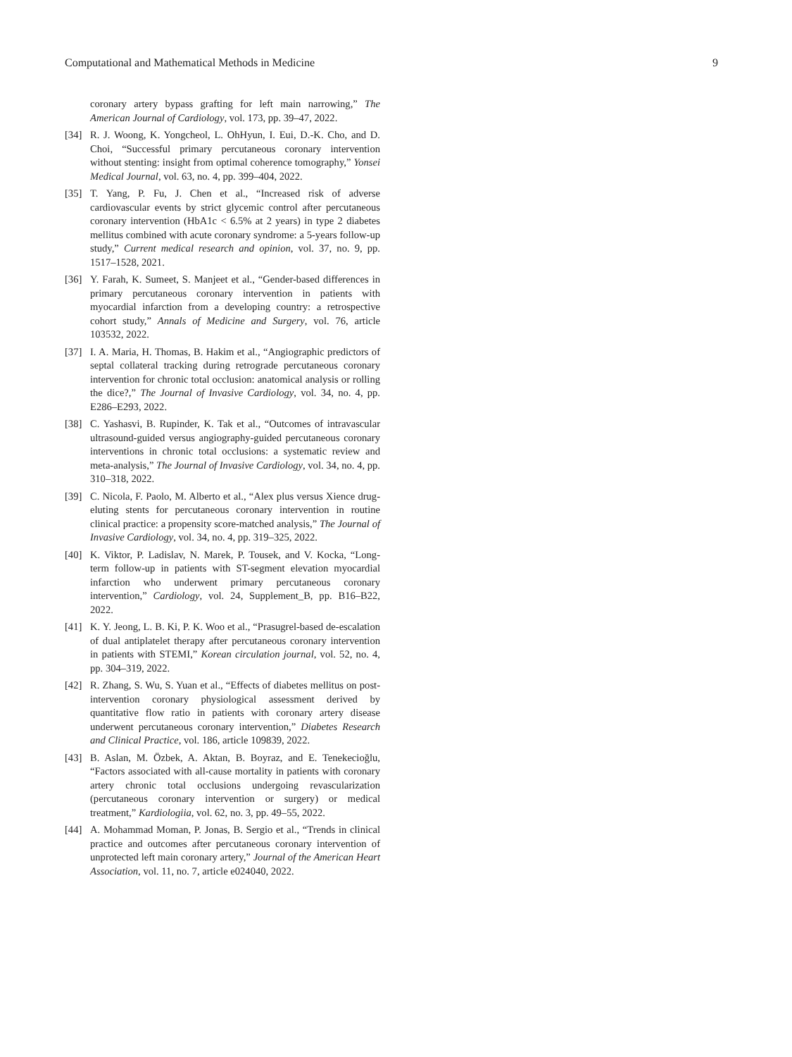Computational and Mathematical Methods in Medicine 9
coronary artery bypass grafting for left main narrowing,” The American Journal of Cardiology, vol. 173, pp. 39–47, 2022.
[34] R. J. Woong, K. Yongcheol, L. OhHyun, I. Eui, D.-K. Cho, and D. Choi, “Successful primary percutaneous coronary intervention without stenting: insight from optimal coherence tomography,” Yonsei Medical Journal, vol. 63, no. 4, pp. 399–404, 2022.
[35] T. Yang, P. Fu, J. Chen et al., “Increased risk of adverse cardiovascular events by strict glycemic control after percutaneous coronary intervention (HbA1c < 6.5% at 2 years) in type 2 diabetes mellitus combined with acute coronary syndrome: a 5-years follow-up study,” Current medical research and opinion, vol. 37, no. 9, pp. 1517–1528, 2021.
[36] Y. Farah, K. Sumeet, S. Manjeet et al., “Gender-based differences in primary percutaneous coronary intervention in patients with myocardial infarction from a developing country: a retrospective cohort study,” Annals of Medicine and Surgery, vol. 76, article 103532, 2022.
[37] I. A. Maria, H. Thomas, B. Hakim et al., “Angiographic predictors of septal collateral tracking during retrograde percutaneous coronary intervention for chronic total occlusion: anatomical analysis or rolling the dice?,” The Journal of Invasive Cardiology, vol. 34, no. 4, pp. E286–E293, 2022.
[38] C. Yashasvi, B. Rupinder, K. Tak et al., “Outcomes of intravascular ultrasound-guided versus angiography-guided percutaneous coronary interventions in chronic total occlusions: a systematic review and meta-analysis,” The Journal of Invasive Cardiology, vol. 34, no. 4, pp. 310–318, 2022.
[39] C. Nicola, F. Paolo, M. Alberto et al., “Alex plus versus Xience drug-eluting stents for percutaneous coronary intervention in routine clinical practice: a propensity score-matched analysis,” The Journal of Invasive Cardiology, vol. 34, no. 4, pp. 319–325, 2022.
[40] K. Viktor, P. Ladislav, N. Marek, P. Tousek, and V. Kocka, “Long-term follow-up in patients with ST-segment elevation myocardial infarction who underwent primary percutaneous coronary intervention,” Cardiology, vol. 24, Supplement_B, pp. B16–B22, 2022.
[41] K. Y. Jeong, L. B. Ki, P. K. Woo et al., “Prasugrel-based de-escalation of dual antiplatelet therapy after percutaneous coronary intervention in patients with STEMI,” Korean circulation journal, vol. 52, no. 4, pp. 304–319, 2022.
[42] R. Zhang, S. Wu, S. Yuan et al., “Effects of diabetes mellitus on post-intervention coronary physiological assessment derived by quantitative flow ratio in patients with coronary artery disease underwent percutaneous coronary intervention,” Diabetes Research and Clinical Practice, vol. 186, article 109839, 2022.
[43] B. Aslan, M. Özbek, A. Aktan, B. Boyraz, and E. Tenekecioğlu, “Factors associated with all-cause mortality in patients with coronary artery chronic total occlusions undergoing revascularization (percutaneous coronary intervention or surgery) or medical treatment,” Kardiologiia, vol. 62, no. 3, pp. 49–55, 2022.
[44] A. Mohammad Moman, P. Jonas, B. Sergio et al., “Trends in clinical practice and outcomes after percutaneous coronary intervention of unprotected left main coronary artery,” Journal of the American Heart Association, vol. 11, no. 7, article e024040, 2022.